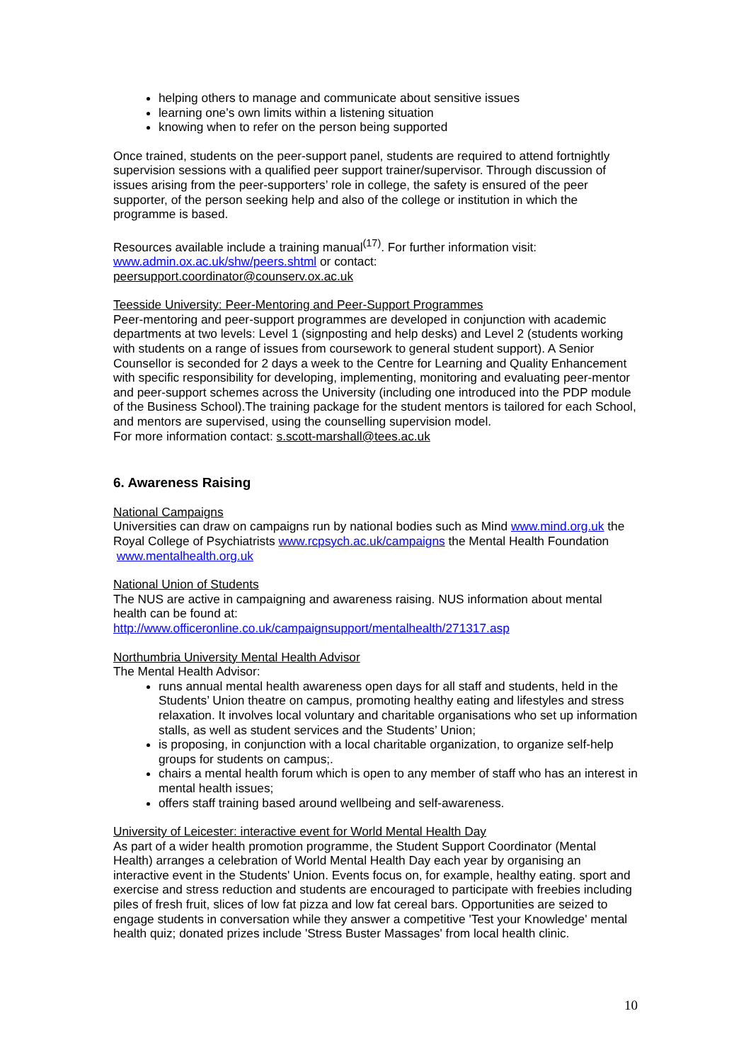helping others to manage and communicate about sensitive issues
learning one’s own limits within a listening situation
knowing when to refer on the person being supported
Once trained, students on the peer-support panel, students are required to attend fortnightly supervision sessions with a qualified peer support trainer/supervisor. Through discussion of issues arising from the peer-supporters’ role in college, the safety is ensured of the peer supporter, of the person seeking help and also of the college or institution in which the programme is based.
Resources available include a training manual<sup>(17)</sup>. For further information visit:
www.admin.ox.ac.uk/shw/peers.shtml or contact:
peersupport.coordinator@counserv.ox.ac.uk
Teesside University: Peer-Mentoring and Peer-Support Programmes
Peer-mentoring and peer-support programmes are developed in conjunction with academic departments at two levels: Level 1 (signposting and help desks) and Level 2 (students working with students on a range of issues from coursework to general student support). A Senior Counsellor is seconded for 2 days a week to the Centre for Learning and Quality Enhancement with specific responsibility for developing, implementing, monitoring and evaluating peer-mentor and peer-support schemes across the University (including one introduced into the PDP module of the Business School).The training package for the student mentors is tailored for each School, and mentors are supervised, using the counselling supervision model.
For more information contact: s.scott-marshall@tees.ac.uk
6. Awareness Raising
National Campaigns
Universities can draw on campaigns run by national bodies such as Mind www.mind.org.uk the Royal College of Psychiatrists www.rcpsych.ac.uk/campaigns the Mental Health Foundation www.mentalhealth.org.uk
National Union of Students
The NUS are active in campaigning and awareness raising. NUS information about mental health can be found at:
http://www.officeronline.co.uk/campaignsupport/mentalhealth/271317.asp
Northumbria University Mental Health Advisor
The Mental Health Advisor:
runs annual mental health awareness open days for all staff and students, held in the Students’ Union theatre on campus, promoting healthy eating and lifestyles and stress relaxation. It involves local voluntary and charitable organisations who set up information stalls, as well as student services and the Students’ Union;
is proposing, in conjunction with a local charitable organization, to organize self-help groups for students on campus;.
chairs a mental health forum which is open to any member of staff who has an interest in mental health issues;
offers staff training based around wellbeing and self-awareness.
University of Leicester: interactive event for World Mental Health Day
As part of a wider health promotion programme, the Student Support Coordinator (Mental Health) arranges a celebration of World Mental Health Day each year by organising an interactive event in the Students' Union. Events focus on, for example, healthy eating. sport and exercise and stress reduction and students are encouraged to participate with freebies including piles of fresh fruit, slices of low fat pizza and low fat cereal bars. Opportunities are seized to engage students in conversation while they answer a competitive 'Test your Knowledge' mental health quiz; donated prizes include 'Stress Buster Massages' from local health clinic.
10